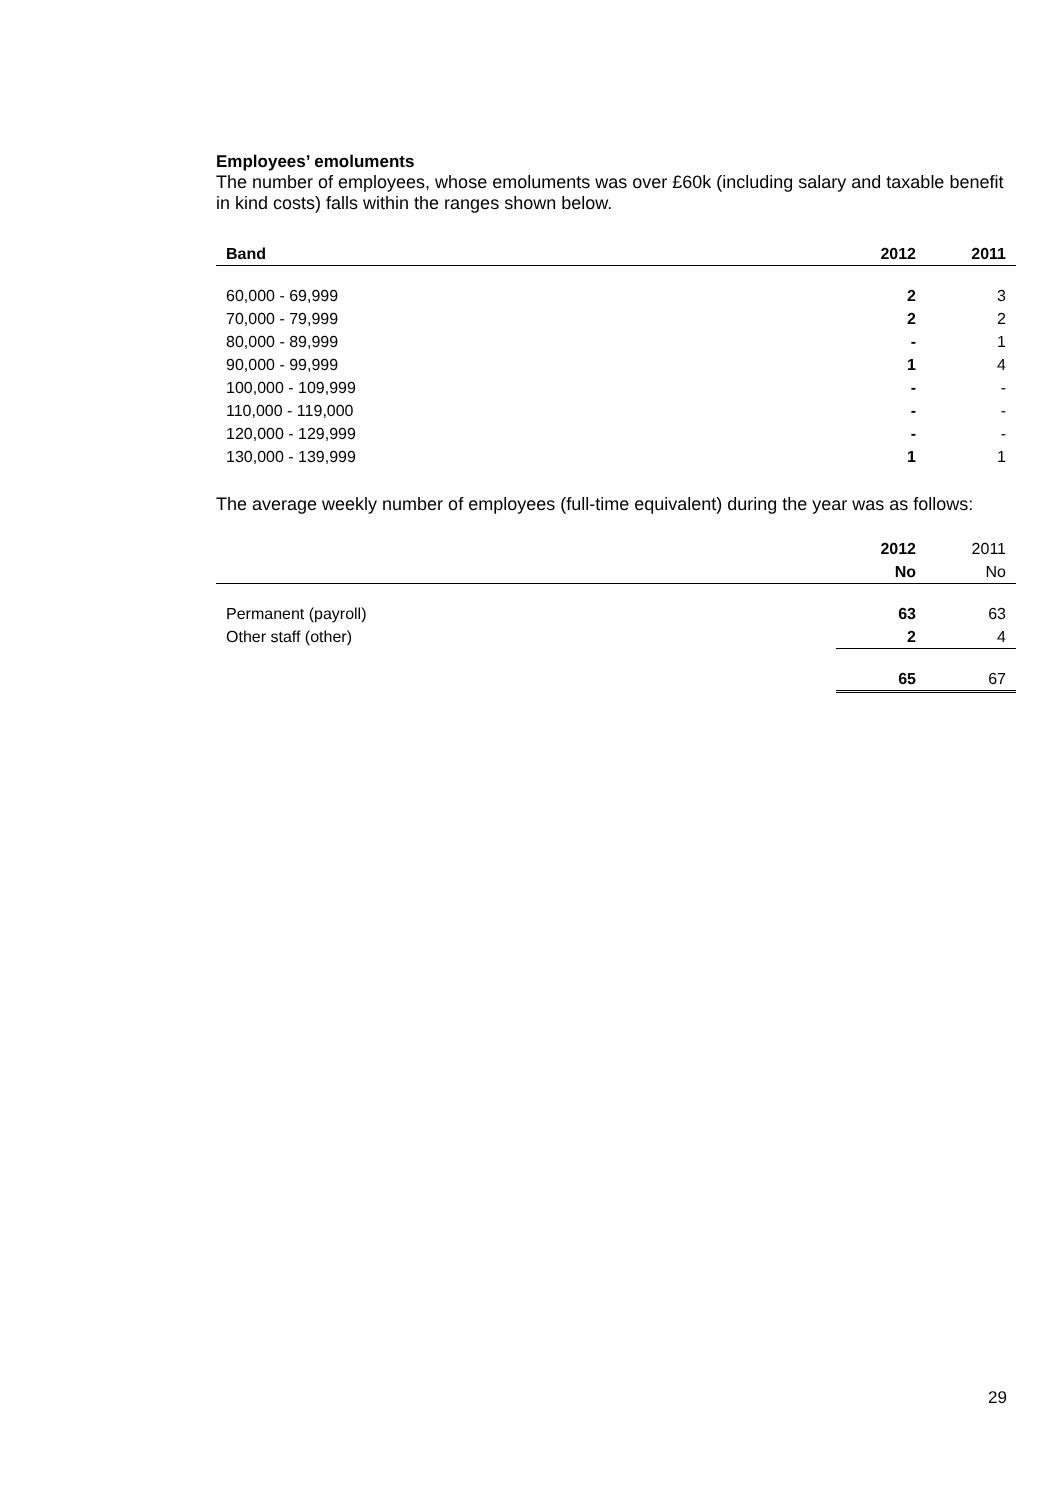Employees’ emoluments
The number of employees, whose emoluments was over £60k (including salary and taxable benefit in kind costs) falls within the ranges shown below.
| Band | 2012 | 2011 |
| --- | --- | --- |
| 60,000 - 69,999 | 2 | 3 |
| 70,000 - 79,999 | 2 | 2 |
| 80,000 - 89,999 | - | 1 |
| 90,000 - 99,999 | 1 | 4 |
| 100,000 - 109,999 | - | - |
| 110,000 - 119,000 | - | - |
| 120,000 - 129,999 | - | - |
| 130,000 - 139,999 | 1 | 1 |
The average weekly number of employees (full-time equivalent) during the year was as follows:
| | 2012 | 2011 |
| | No | No |
| Permanent (payroll) | 63 | 63 |
| Other staff (other) | 2 | 4 |
| | 65 | 67 |
29